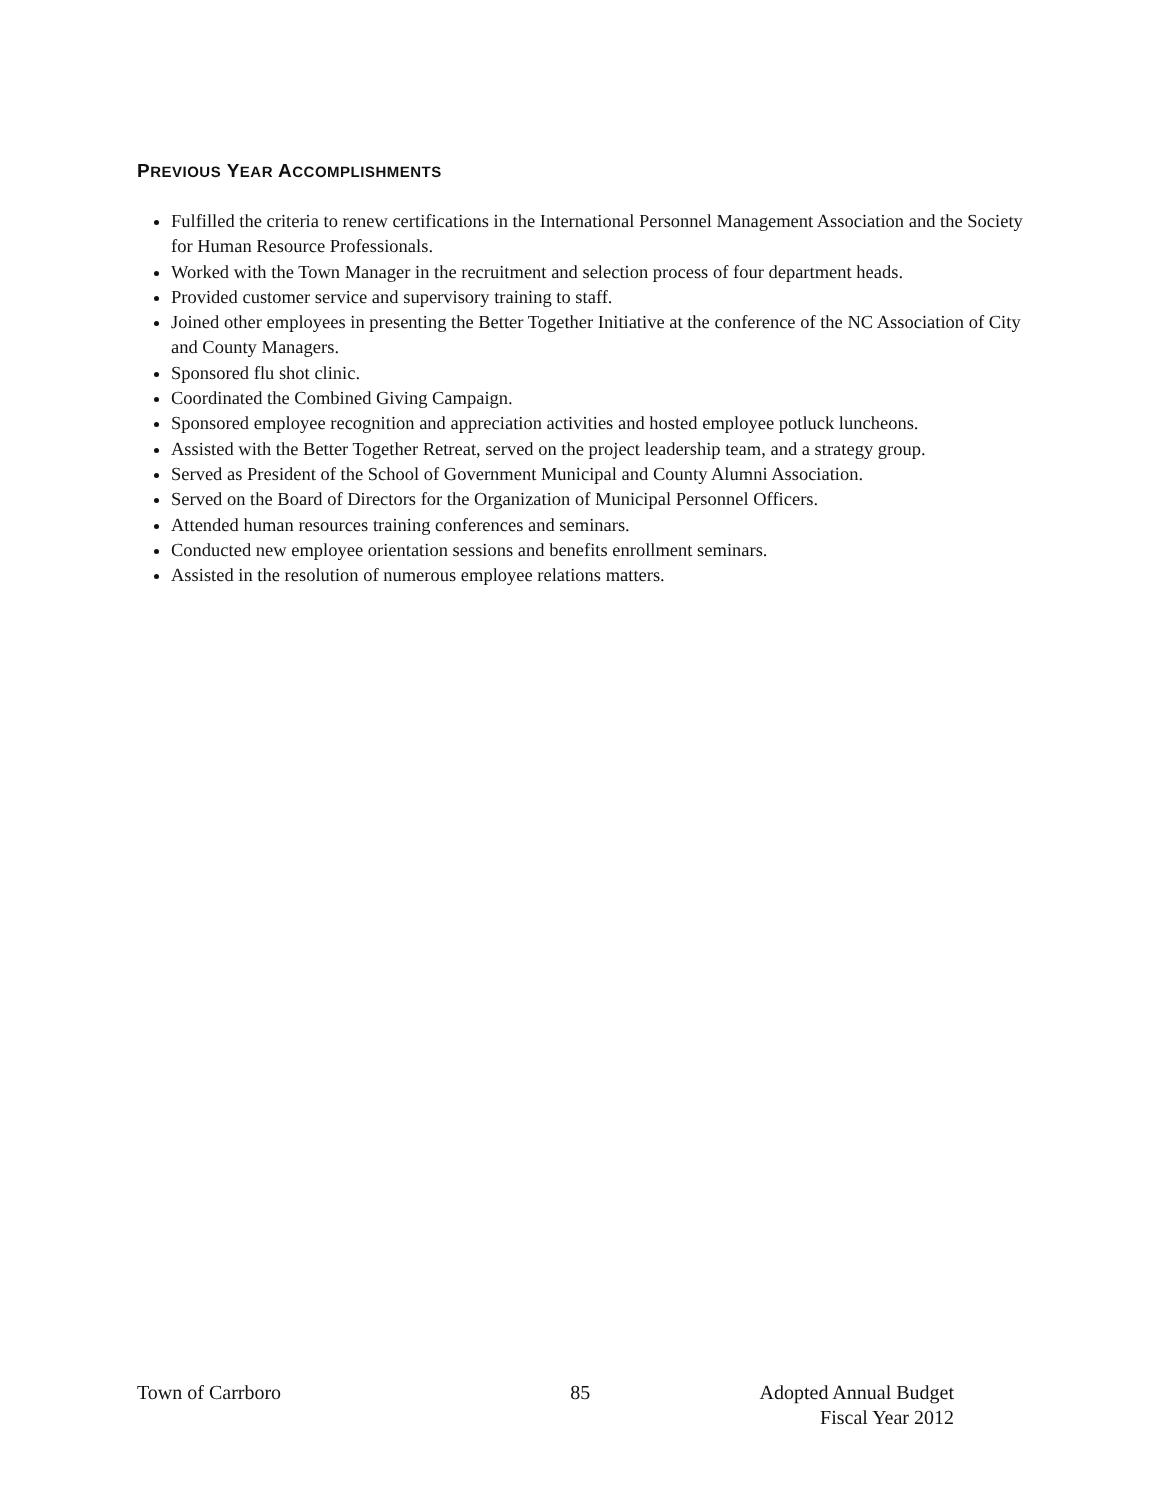PREVIOUS YEAR ACCOMPLISHMENTS
Fulfilled the criteria to renew certifications in the International Personnel Management Association and the Society for Human Resource Professionals.
Worked with the Town Manager in the recruitment and selection process of four department heads.
Provided customer service and supervisory training to staff.
Joined other employees in presenting the Better Together Initiative at the conference of the NC Association of City and County Managers.
Sponsored flu shot clinic.
Coordinated the Combined Giving Campaign.
Sponsored employee recognition and appreciation activities and hosted employee potluck luncheons.
Assisted with the Better Together Retreat, served on the project leadership team, and a strategy group.
Served as President of the School of Government Municipal and County Alumni Association.
Served on the Board of Directors for the Organization of Municipal Personnel Officers.
Attended human resources training conferences and seminars.
Conducted new employee orientation sessions and benefits enrollment seminars.
Assisted in the resolution of numerous employee relations matters.
Town of Carrboro 85 Adopted Annual Budget
Fiscal Year 2012